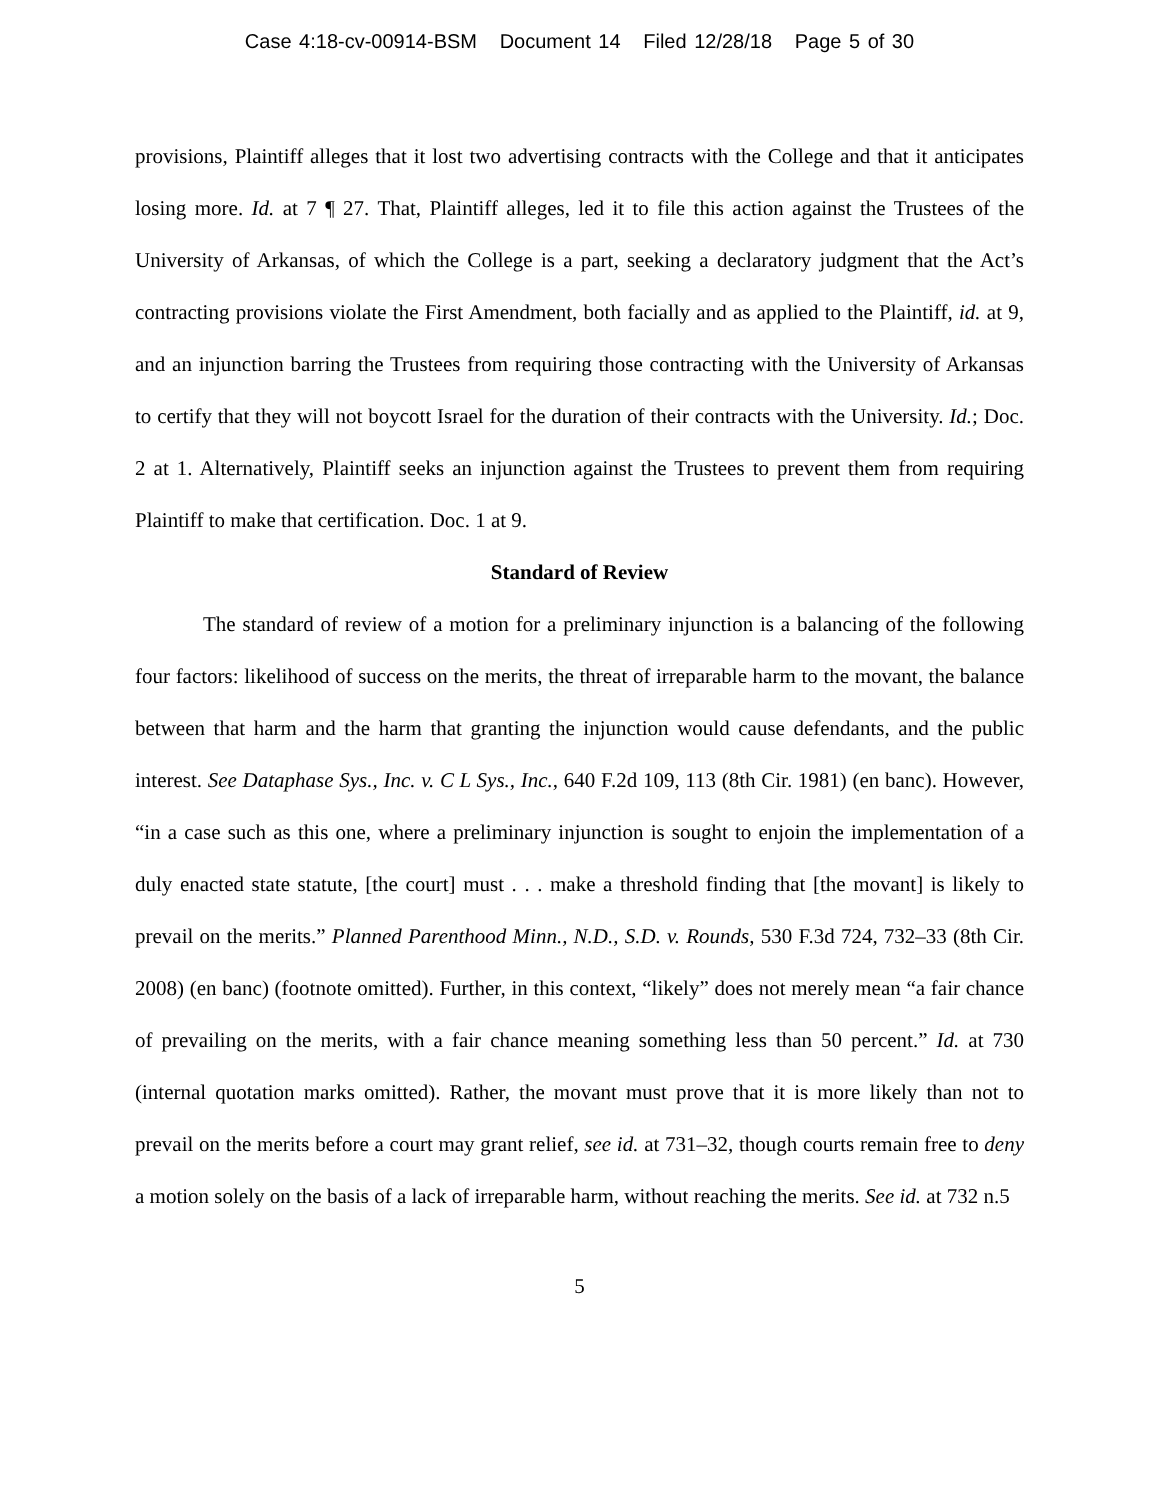Case 4:18-cv-00914-BSM Document 14 Filed 12/28/18 Page 5 of 30
provisions, Plaintiff alleges that it lost two advertising contracts with the College and that it anticipates losing more. Id. at 7 ¶ 27. That, Plaintiff alleges, led it to file this action against the Trustees of the University of Arkansas, of which the College is a part, seeking a declaratory judgment that the Act’s contracting provisions violate the First Amendment, both facially and as applied to the Plaintiff, id. at 9, and an injunction barring the Trustees from requiring those contracting with the University of Arkansas to certify that they will not boycott Israel for the duration of their contracts with the University. Id.; Doc. 2 at 1. Alternatively, Plaintiff seeks an injunction against the Trustees to prevent them from requiring Plaintiff to make that certification. Doc. 1 at 9.
Standard of Review
The standard of review of a motion for a preliminary injunction is a balancing of the following four factors: likelihood of success on the merits, the threat of irreparable harm to the movant, the balance between that harm and the harm that granting the injunction would cause defendants, and the public interest. See Dataphase Sys., Inc. v. C L Sys., Inc., 640 F.2d 109, 113 (8th Cir. 1981) (en banc). However, “in a case such as this one, where a preliminary injunction is sought to enjoin the implementation of a duly enacted state statute, [the court] must . . . make a threshold finding that [the movant] is likely to prevail on the merits.” Planned Parenthood Minn., N.D., S.D. v. Rounds, 530 F.3d 724, 732–33 (8th Cir. 2008) (en banc) (footnote omitted). Further, in this context, “likely” does not merely mean “a fair chance of prevailing on the merits, with a fair chance meaning something less than 50 percent.” Id. at 730 (internal quotation marks omitted). Rather, the movant must prove that it is more likely than not to prevail on the merits before a court may grant relief, see id. at 731–32, though courts remain free to deny a motion solely on the basis of a lack of irreparable harm, without reaching the merits. See id. at 732 n.5
5